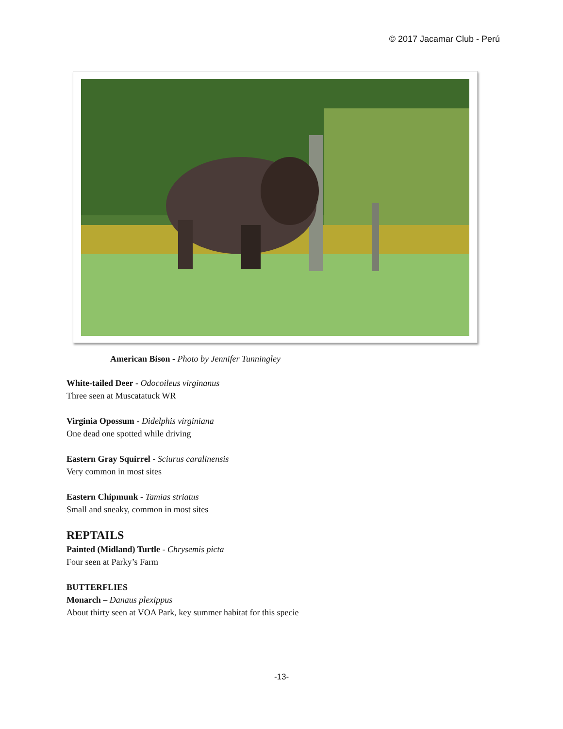© 2017 Jacamar Club - Perú
American Bison - Photo by Jennifer Tunningley
White-tailed Deer - Odocoileus virginanus
Three seen at Muscatatuck WR
Virginia Opossum - Didelphis virginiana
One dead one spotted while driving
Eastern Gray Squirrel - Sciurus caralinensis
Very common in most sites
Eastern Chipmunk - Tamias striatus
Small and sneaky, common in most sites
REPTAILS
Painted (Midland) Turtle - Chrysemis picta
Four seen at Parky’s Farm
BUTTERFLIES
Monarch – Danaus plexippus
About thirty seen at VOA Park, key summer habitat for this specie
-13-